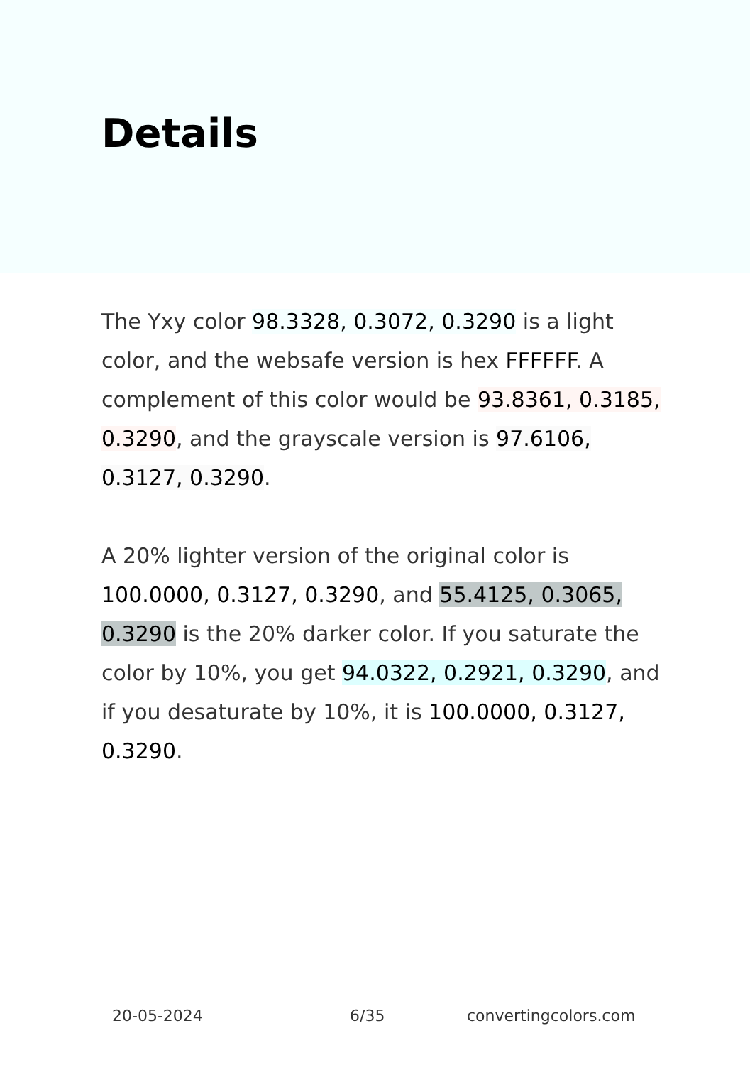Details
The Yxy color 98.3328, 0.3072, 0.3290 is a light color, and the websafe version is hex FFFFFF. A complement of this color would be 93.8361, 0.3185, 0.3290, and the grayscale version is 97.6106, 0.3127, 0.3290.
A 20% lighter version of the original color is 100.0000, 0.3127, 0.3290, and 55.4125, 0.3065, 0.3290 is the 20% darker color. If you saturate the color by 10%, you get 94.0322, 0.2921, 0.3290, and if you desaturate by 10%, it is 100.0000, 0.3127, 0.3290.
20-05-2024 6/35 convertingcolors.com